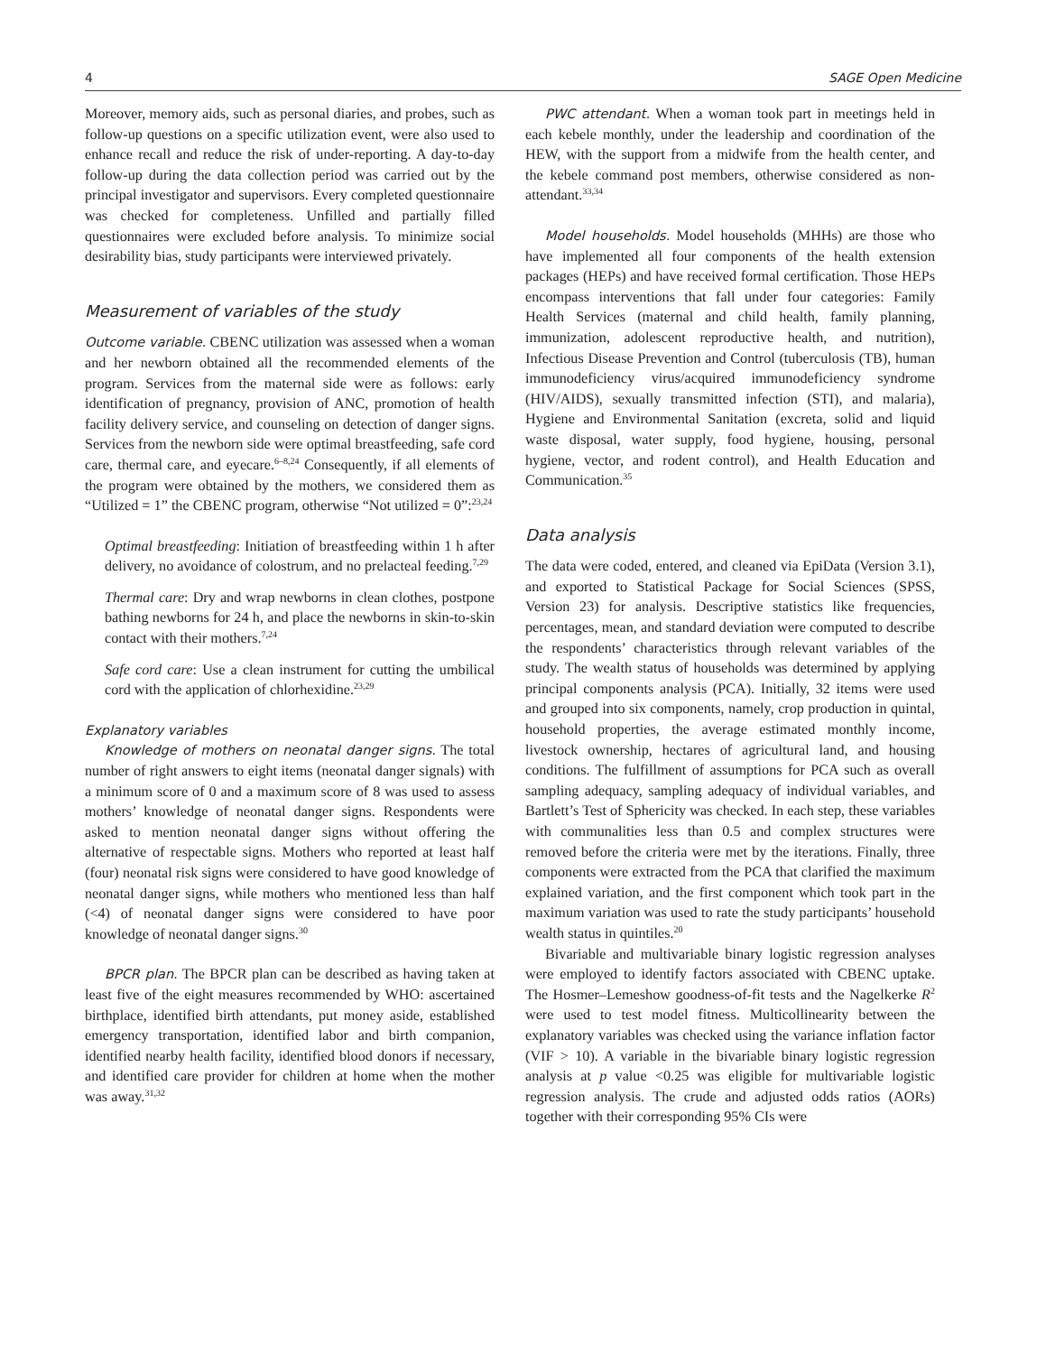4 SAGE Open Medicine
Moreover, memory aids, such as personal diaries, and probes, such as follow-up questions on a specific utilization event, were also used to enhance recall and reduce the risk of under-reporting. A day-to-day follow-up during the data collection period was carried out by the principal investigator and supervisors. Every completed questionnaire was checked for completeness. Unfilled and partially filled questionnaires were excluded before analysis. To minimize social desirability bias, study participants were interviewed privately.
Measurement of variables of the study
Outcome variable. CBENC utilization was assessed when a woman and her newborn obtained all the recommended elements of the program. Services from the maternal side were as follows: early identification of pregnancy, provision of ANC, promotion of health facility delivery service, and counseling on detection of danger signs. Services from the newborn side were optimal breastfeeding, safe cord care, thermal care, and eyecare.<sup>6–8,24</sup> Consequently, if all elements of the program were obtained by the mothers, we considered them as “Utilized = 1” the CBENC program, otherwise “Not utilized = 0”:<sup>23,24</sup>
Optimal breastfeeding: Initiation of breastfeeding within 1 h after delivery, no avoidance of colostrum, and no prelacteal feeding.<sup>7,29</sup>
Thermal care: Dry and wrap newborns in clean clothes, postpone bathing newborns for 24 h, and place the newborns in skin-to-skin contact with their mothers.<sup>7,24</sup>
Safe cord care: Use a clean instrument for cutting the umbilical cord with the application of chlorhexidine.<sup>23,29</sup>
Explanatory variables
Knowledge of mothers on neonatal danger signs. The total number of right answers to eight items (neonatal danger signals) with a minimum score of 0 and a maximum score of 8 was used to assess mothers’ knowledge of neonatal danger signs. Respondents were asked to mention neonatal danger signs without offering the alternative of respectable signs. Mothers who reported at least half (four) neonatal risk signs were considered to have good knowledge of neonatal danger signs, while mothers who mentioned less than half (<4) of neonatal danger signs were considered to have poor knowledge of neonatal danger signs.<sup>30</sup>
BPCR plan. The BPCR plan can be described as having taken at least five of the eight measures recommended by WHO: ascertained birthplace, identified birth attendants, put money aside, established emergency transportation, identified labor and birth companion, identified nearby health facility, identified blood donors if necessary, and identified care provider for children at home when the mother was away.<sup>31,32</sup>
PWC attendant. When a woman took part in meetings held in each kebele monthly, under the leadership and coordination of the HEW, with the support from a midwife from the health center, and the kebele command post members, otherwise considered as non-attendant.<sup>33,34</sup>
Model households. Model households (MHHs) are those who have implemented all four components of the health extension packages (HEPs) and have received formal certification. Those HEPs encompass interventions that fall under four categories: Family Health Services (maternal and child health, family planning, immunization, adolescent reproductive health, and nutrition), Infectious Disease Prevention and Control (tuberculosis (TB), human immunodeficiency virus/acquired immunodeficiency syndrome (HIV/AIDS), sexually transmitted infection (STI), and malaria), Hygiene and Environmental Sanitation (excreta, solid and liquid waste disposal, water supply, food hygiene, housing, personal hygiene, vector, and rodent control), and Health Education and Communication.<sup>35</sup>
Data analysis
The data were coded, entered, and cleaned via EpiData (Version 3.1), and exported to Statistical Package for Social Sciences (SPSS, Version 23) for analysis. Descriptive statistics like frequencies, percentages, mean, and standard deviation were computed to describe the respondents’ characteristics through relevant variables of the study. The wealth status of households was determined by applying principal components analysis (PCA). Initially, 32 items were used and grouped into six components, namely, crop production in quintal, household properties, the average estimated monthly income, livestock ownership, hectares of agricultural land, and housing conditions. The fulfillment of assumptions for PCA such as overall sampling adequacy, sampling adequacy of individual variables, and Bartlett’s Test of Sphericity was checked. In each step, these variables with communalities less than 0.5 and complex structures were removed before the criteria were met by the iterations. Finally, three components were extracted from the PCA that clarified the maximum explained variation, and the first component which took part in the maximum variation was used to rate the study participants’ household wealth status in quintiles.<sup>20</sup>
Bivariable and multivariable binary logistic regression analyses were employed to identify factors associated with CBENC uptake. The Hosmer–Lemeshow goodness-of-fit tests and the Nagelkerke R<sup>2</sup> were used to test model fitness. Multicollinearity between the explanatory variables was checked using the variance inflation factor (VIF > 10). A variable in the bivariable binary logistic regression analysis at p value <0.25 was eligible for multivariable logistic regression analysis. The crude and adjusted odds ratios (AORs) together with their corresponding 95% CIs were